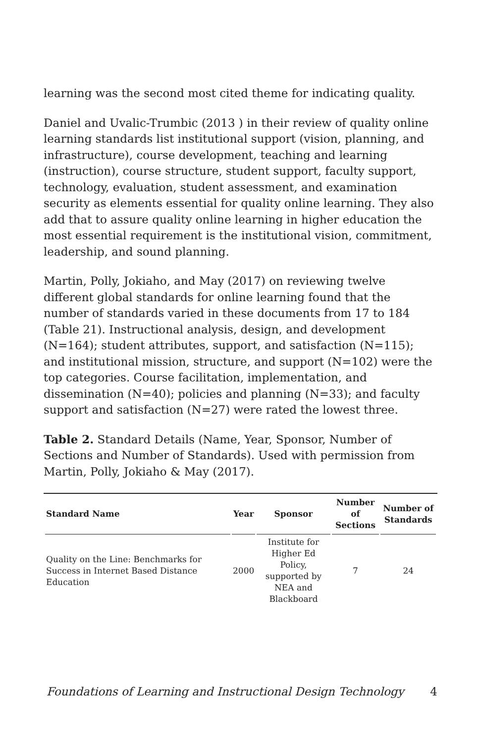learning was the second most cited theme for indicating quality.
Daniel and Uvalic-Trumbic (2013 ) in their review of quality online learning standards list institutional support (vision, planning, and infrastructure), course development, teaching and learning (instruction), course structure, student support, faculty support, technology, evaluation, student assessment, and examination security as elements essential for quality online learning. They also add that to assure quality online learning in higher education the most essential requirement is the institutional vision, commitment, leadership, and sound planning.
Martin, Polly, Jokiaho, and May (2017) on reviewing twelve different global standards for online learning found that the number of standards varied in these documents from 17 to 184 (Table 21). Instructional analysis, design, and development (N=164); student attributes, support, and satisfaction (N=115); and institutional mission, structure, and support (N=102) were the top categories. Course facilitation, implementation, and dissemination (N=40); policies and planning (N=33); and faculty support and satisfaction (N=27) were rated the lowest three.
Table 2. Standard Details (Name, Year, Sponsor, Number of Sections and Number of Standards). Used with permission from Martin, Polly, Jokiaho & May (2017).
| Standard Name | Year | Sponsor | Number of Sections | Number of Standards |
| --- | --- | --- | --- | --- |
| Quality on the Line: Benchmarks for Success in Internet Based Distance Education | 2000 | Institute for Higher Ed Policy, supported by NEA and Blackboard | 7 | 24 |
Foundations of Learning and Instructional Design Technology 4